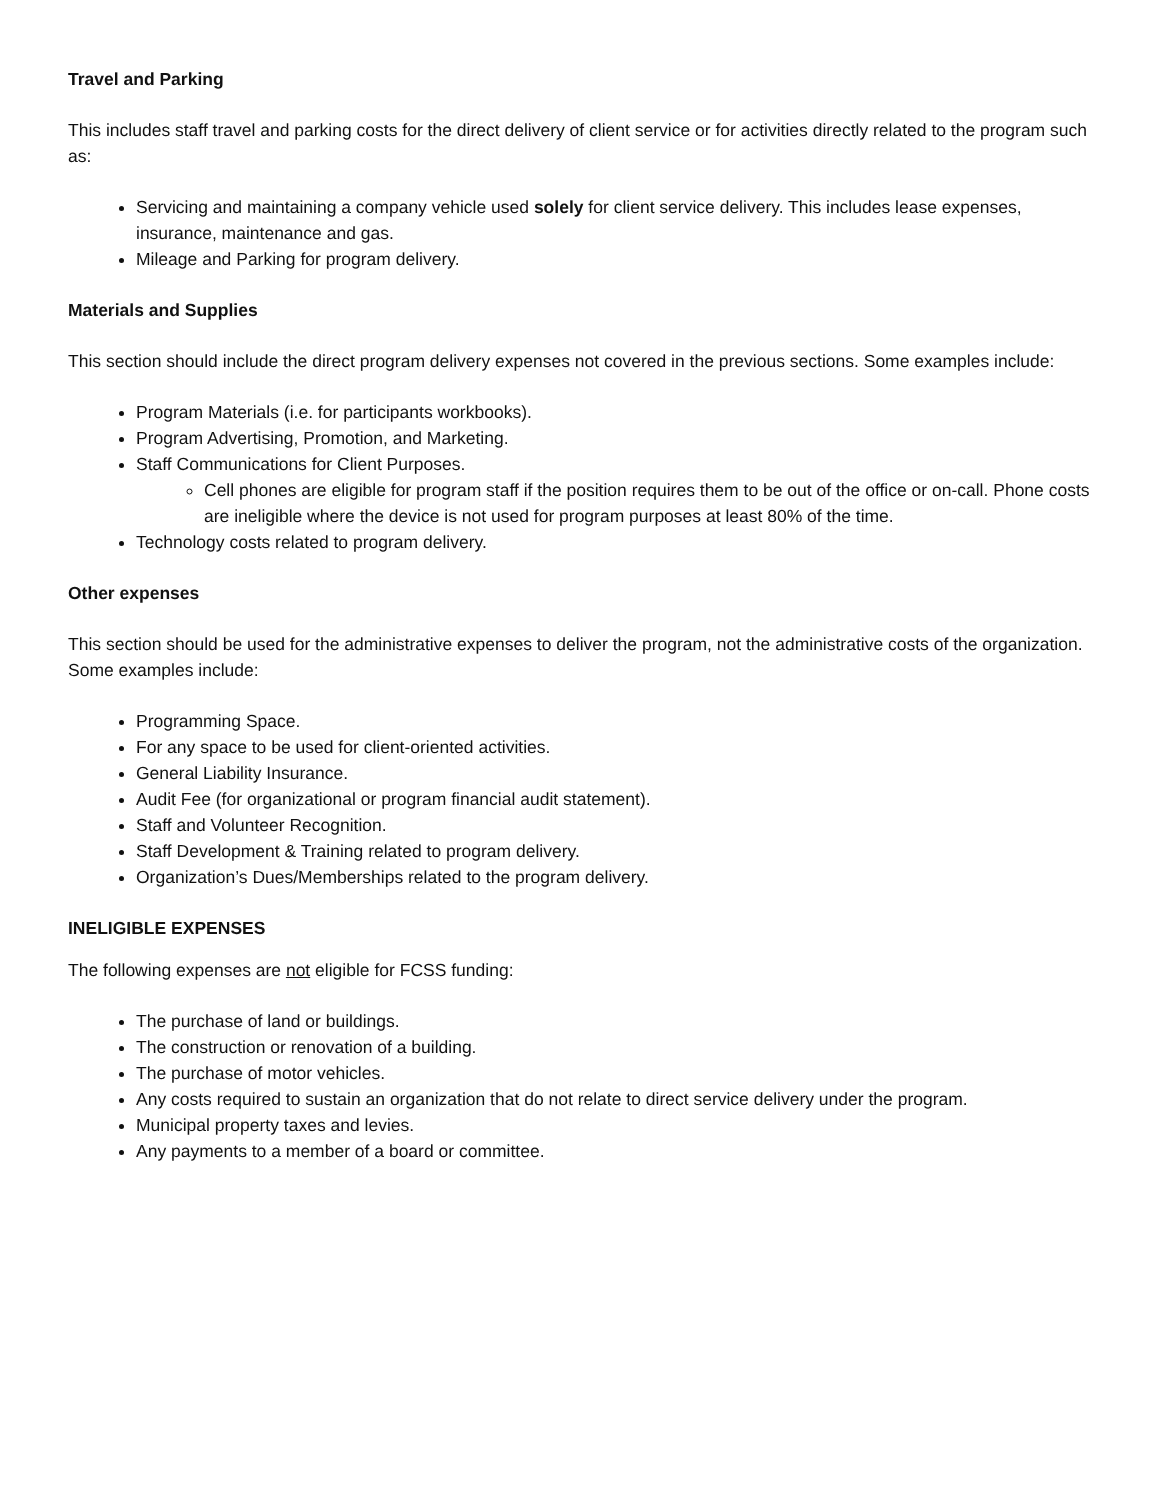Travel and Parking
This includes staff travel and parking costs for the direct delivery of client service or for activities directly related to the program such as:
Servicing and maintaining a company vehicle used solely for client service delivery. This includes lease expenses, insurance, maintenance and gas.
Mileage and Parking for program delivery.
Materials and Supplies
This section should include the direct program delivery expenses not covered in the previous sections. Some examples include:
Program Materials (i.e. for participants workbooks).
Program Advertising, Promotion, and Marketing.
Staff Communications for Client Purposes.
Cell phones are eligible for program staff if the position requires them to be out of the office or on-call. Phone costs are ineligible where the device is not used for program purposes at least 80% of the time.
Technology costs related to program delivery.
Other expenses
This section should be used for the administrative expenses to deliver the program, not the administrative costs of the organization. Some examples include:
Programming Space.
For any space to be used for client-oriented activities.
General Liability Insurance.
Audit Fee (for organizational or program financial audit statement).
Staff and Volunteer Recognition.
Staff Development & Training related to program delivery.
Organization’s Dues/Memberships related to the program delivery.
INELIGIBLE EXPENSES
The following expenses are not eligible for FCSS funding:
The purchase of land or buildings.
The construction or renovation of a building.
The purchase of motor vehicles.
Any costs required to sustain an organization that do not relate to direct service delivery under the program.
Municipal property taxes and levies.
Any payments to a member of a board or committee.